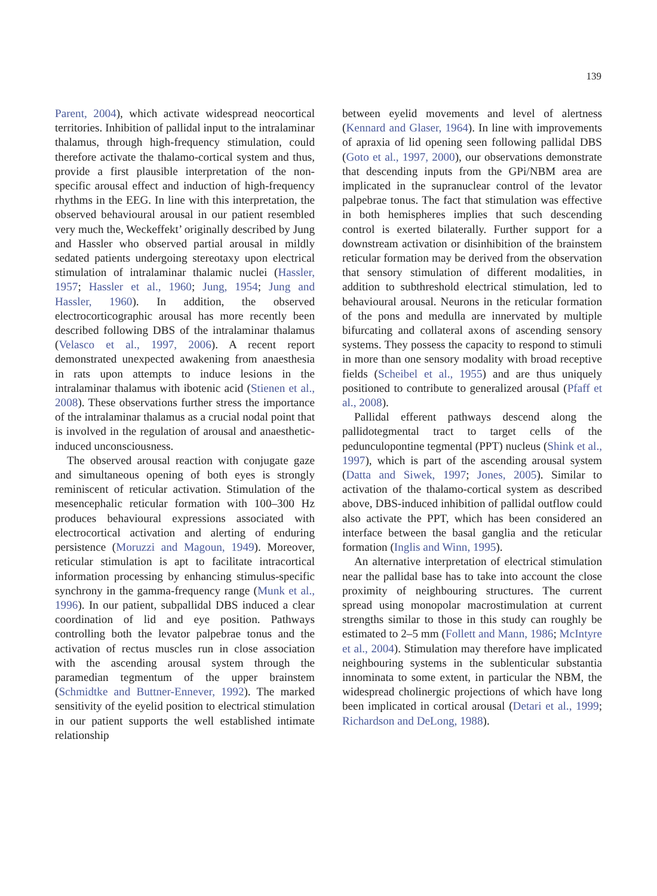139
Parent, 2004), which activate widespread neocortical territories. Inhibition of pallidal input to the intralaminar thalamus, through high-frequency stimulation, could therefore activate the thalamo-cortical system and thus, provide a first plausible interpretation of the non-specific arousal effect and induction of high-frequency rhythms in the EEG. In line with this interpretation, the observed behavioural arousal in our patient resembled very much the, Weckeffekt’ originally described by Jung and Hassler who observed partial arousal in mildly sedated patients undergoing stereotaxy upon electrical stimulation of intralaminar thalamic nuclei (Hassler, 1957; Hassler et al., 1960; Jung, 1954; Jung and Hassler, 1960). In addition, the observed electrocorticographic arousal has more recently been described following DBS of the intralaminar thalamus (Velasco et al., 1997, 2006). A recent report demonstrated unexpected awakening from anaesthesia in rats upon attempts to induce lesions in the intralaminar thalamus with ibotenic acid (Stienen et al., 2008). These observations further stress the importance of the intralaminar thalamus as a crucial nodal point that is involved in the regulation of arousal and anaesthetic-induced unconsciousness.
The observed arousal reaction with conjugate gaze and simultaneous opening of both eyes is strongly reminiscent of reticular activation. Stimulation of the mesencephalic reticular formation with 100–300 Hz produces behavioural expressions associated with electrocortical activation and alerting of enduring persistence (Moruzzi and Magoun, 1949). Moreover, reticular stimulation is apt to facilitate intracortical information processing by enhancing stimulus-specific synchrony in the gamma-frequency range (Munk et al., 1996). In our patient, subpallidal DBS induced a clear coordination of lid and eye position. Pathways controlling both the levator palpebrae tonus and the activation of rectus muscles run in close association with the ascending arousal system through the paramedian tegmentum of the upper brainstem (Schmidtke and Buttner-Ennever, 1992). The marked sensitivity of the eyelid position to electrical stimulation in our patient supports the well established intimate relationship
between eyelid movements and level of alertness (Kennard and Glaser, 1964). In line with improvements of apraxia of lid opening seen following pallidal DBS (Goto et al., 1997, 2000), our observations demonstrate that descending inputs from the GPi/NBM area are implicated in the supranuclear control of the levator palpebrae tonus. The fact that stimulation was effective in both hemispheres implies that such descending control is exerted bilaterally. Further support for a downstream activation or disinhibition of the brainstem reticular formation may be derived from the observation that sensory stimulation of different modalities, in addition to subthreshold electrical stimulation, led to behavioural arousal. Neurons in the reticular formation of the pons and medulla are innervated by multiple bifurcating and collateral axons of ascending sensory systems. They possess the capacity to respond to stimuli in more than one sensory modality with broad receptive fields (Scheibel et al., 1955) and are thus uniquely positioned to contribute to generalized arousal (Pfaff et al., 2008).
Pallidal efferent pathways descend along the pallidotegmental tract to target cells of the pedunculopontine tegmental (PPT) nucleus (Shink et al., 1997), which is part of the ascending arousal system (Datta and Siwek, 1997; Jones, 2005). Similar to activation of the thalamo-cortical system as described above, DBS-induced inhibition of pallidal outflow could also activate the PPT, which has been considered an interface between the basal ganglia and the reticular formation (Inglis and Winn, 1995).
An alternative interpretation of electrical stimulation near the pallidal base has to take into account the close proximity of neighbouring structures. The current spread using monopolar macrostimulation at current strengths similar to those in this study can roughly be estimated to 2–5 mm (Follett and Mann, 1986; McIntyre et al., 2004). Stimulation may therefore have implicated neighbouring systems in the sublenticular substantia innominata to some extent, in particular the NBM, the widespread cholinergic projections of which have long been implicated in cortical arousal (Detari et al., 1999; Richardson and DeLong, 1988).